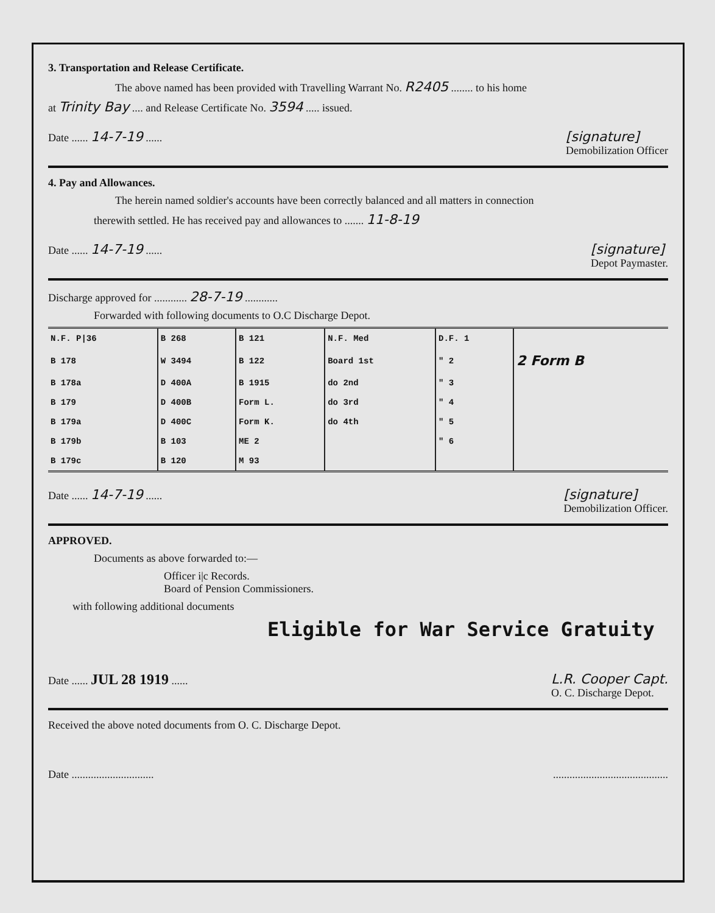3. Transportation and Release Certificate.
The above named has been provided with Travelling Warrant No. R2405 ........ to his home
at Trinity Bay .... and Release Certificate No. 3594 ..... issued.
Date ...... 14-7-19 ...... [signature]
Demobilization Officer
4. Pay and Allowances.
The herein named soldier's accounts have been correctly balanced and all matters in connection
therewith settled. He has received pay and allowances to ....... 11-8-19
Date ...... 14-7-19 ...... [signature]
Depot Paymaster.
Discharge approved for ............ 28-7-19 ............
Forwarded with following documents to O.C Discharge Depot.
| N.F. P/36 | B 268 | B 121 | N.F. Med | D.F. 1 | |
| B 178 | W 3494 | B 122 | Board 1st | " 2 | 2 Form B |
| B 178a | D 400A | B 1915 | do 2nd | " 3 | |
| B 179 | D 400B | Form L. | do 3rd | " 4 | |
| B 179a | D 400C | Form K. | do 4th | " 5 | |
| B 179b | B 103 | ME 2 | | " 6 | |
| B 179c | B 120 | M 93 | | | |
Date ...... 14-7-19 ...... [signature]
Demobilization Officer.
APPROVED.
Documents as above forwarded to:—
Officer i|c Records.
Board of Pension Commissioners.
with following additional documents
Eligible for War Service Gratuity
Date ...... JUL 28 1919 ...... L.R. Cooper Capt.
O. C. Discharge Depot.
Received the above noted documents from O. C. Discharge Depot.
Date ........................................................................